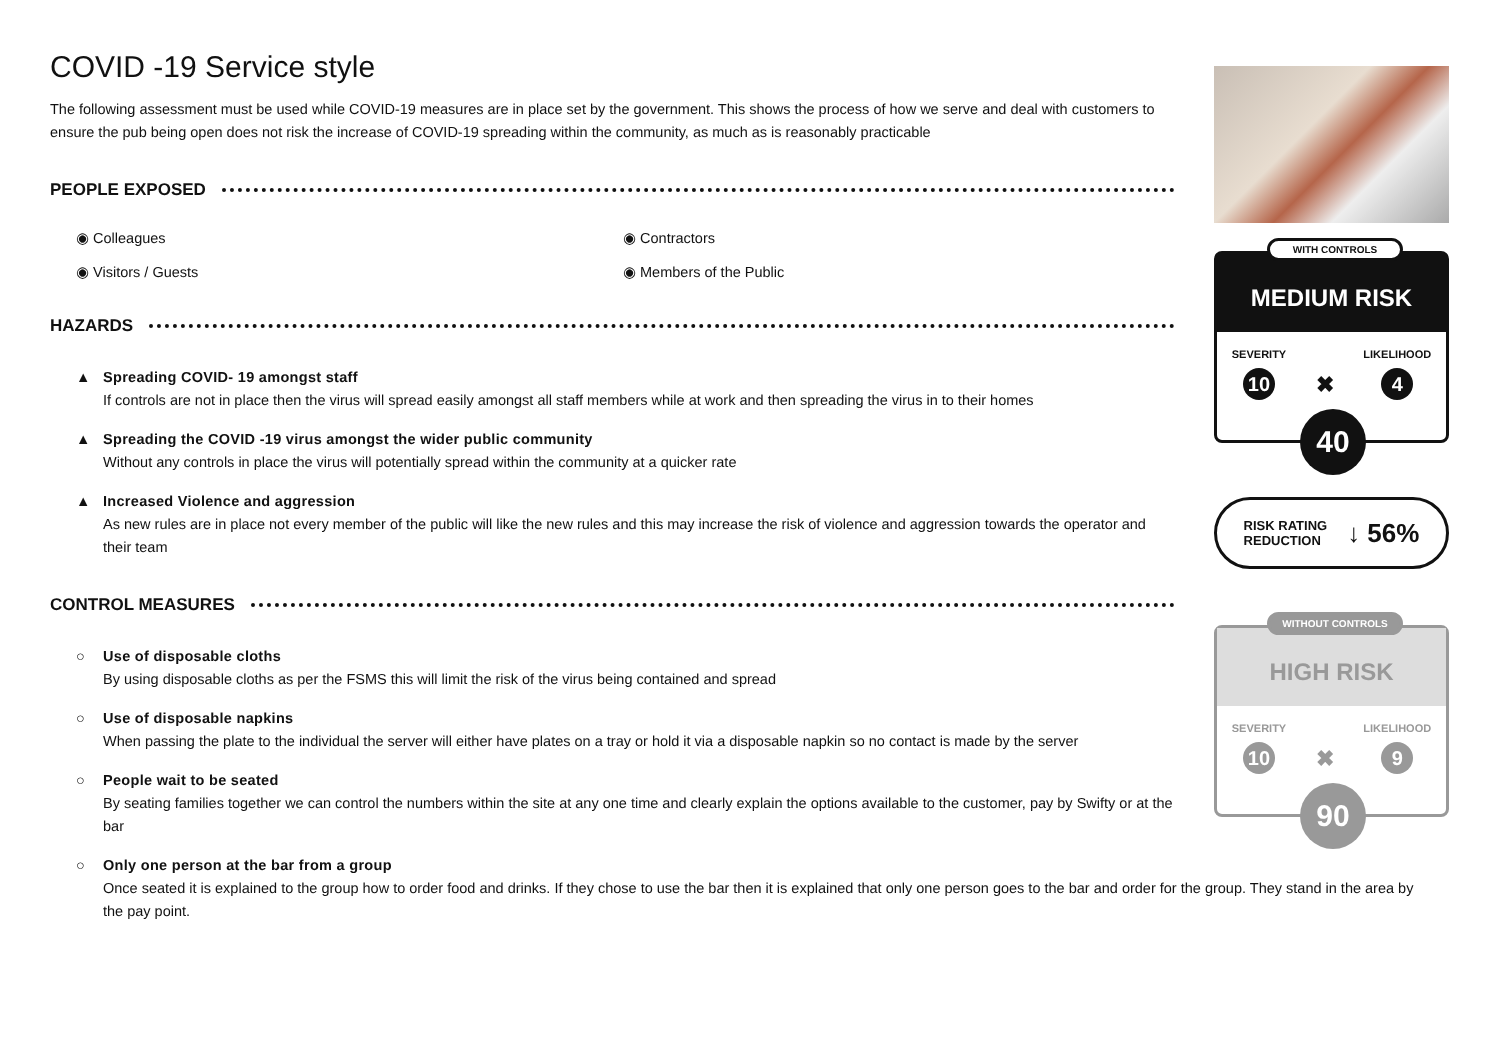COVID -19 Service style
The following assessment must be used while COVID-19 measures are in place set by the government. This shows the process of how we serve and deal with customers to ensure the pub being open does not risk the increase of COVID-19 spreading within the community, as much as is reasonably practicable
PEOPLE EXPOSED
◉ Colleagues
◉ Contractors
◉ Visitors / Guests
◉ Members of the Public
HAZARDS
▲ Spreading COVID- 19 amongst staff
If controls are not in place then the virus will spread easily amongst all staff members while at work and then spreading the virus in to their homes
▲ Spreading the COVID -19 virus amongst the wider public community
Without any controls in place the virus will potentially spread within the community at a quicker rate
▲ Increased Violence and aggression
As new rules are in place not every member of the public will like the new rules and this may increase the risk of violence and aggression towards the operator and their team
CONTROL MEASURES
○ Use of disposable cloths
By using disposable cloths as per the FSMS this will limit the risk of the virus being contained and spread
○ Use of disposable napkins
When passing the plate to the individual the server will either have plates on a tray or hold it via a disposable napkin so no contact is made by the server
○ People wait to be seated
By seating families together we can control the numbers within the site at any one time and clearly explain the options available to the customer, pay by Swifty or at the bar
○ Only one person at the bar from a group
Once seated it is explained to the group how to order food and drinks. If they chose to use the bar then it is explained that only one person goes to the bar and order for the group. They stand in the area by the pay point.
WITH CONTROLS
MEDIUM RISK
SEVERITY
10 ✖ LIKELIHOOD
4
40
RISK RATING
REDUCTION ↓ 56%
WITHOUT CONTROLS
HIGH RISK
SEVERITY
10 ✖ LIKELIHOOD
9
90